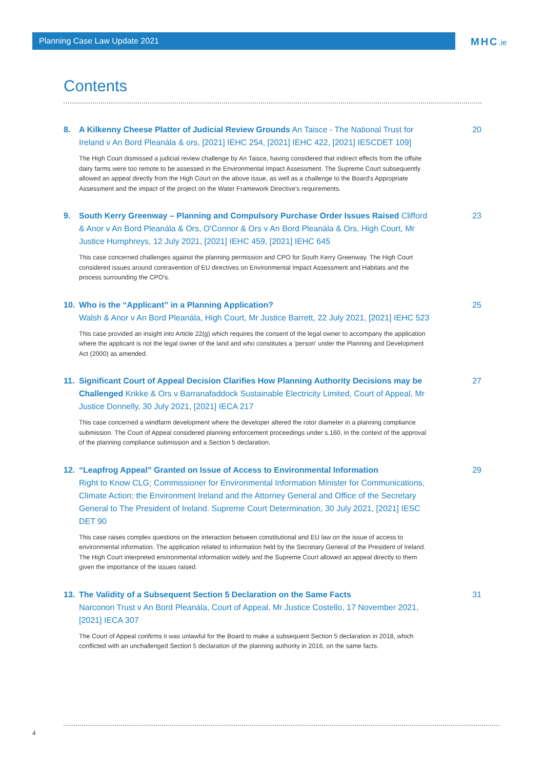Planning Case Law Update 2021 MHC.ie
Contents
8. A Kilkenny Cheese Platter of Judicial Review Grounds An Taisce - The National Trust for Ireland v An Bord Pleanála & ors, [2021] IEHC 254, [2021] IEHC 422, [2021] IESCDET 109]
The High Court dismissed a judicial review challenge by An Taisce, having considered that indirect effects from the offsite dairy farms were too remote to be assessed in the Environmental Impact Assessment. The Supreme Court subsequently allowed an appeal directly from the High Court on the above issue, as well as a challenge to the Board's Appropriate Assessment and the impact of the project on the Water Framework Directive's requirements.
20
9. South Kerry Greenway – Planning and Compulsory Purchase Order Issues Raised Clifford & Anor v An Bord Pleanála & Ors, O'Connor & Ors v An Bord Pleanála & Ors, High Court, Mr Justice Humphreys, 12 July 2021, [2021] IEHC 459, [2021] IEHC 645
This case concerned challenges against the planning permission and CPO for South Kerry Greenway. The High Court considered issues around contravention of EU directives on Environmental Impact Assessment and Habitats and the process surrounding the CPO's.
23
10. Who is the “Applicant” in a Planning Application?
Walsh & Anor v An Bord Pleanála, High Court, Mr Justice Barrett, 22 July 2021, [2021] IEHC 523
This case provided an insight into Article 22(g) which requires the consent of the legal owner to accompany the application where the applicant is not the legal owner of the land and who constitutes a 'person' under the Planning and Development Act (2000) as amended.
25
11. Significant Court of Appeal Decision Clarifies How Planning Authority Decisions may be Challenged Krikke & Ors v Barranafaddock Sustainable Electricity Limited, Court of Appeal, Mr Justice Donnelly, 30 July 2021, [2021] IECA 217
This case concerned a windfarm development where the developer altered the rotor diameter in a planning compliance submission. The Court of Appeal considered planning enforcement proceedings under s.160, in the context of the approval of the planning compliance submission and a Section 5 declaration.
27
12. “Leapfrog Appeal” Granted on Issue of Access to Environmental Information
Right to Know CLG; Commissioner for Environmental Information Minister for Communications, Climate Action; the Environment Ireland and the Attorney General and Office of the Secretary General to The President of Ireland. Supreme Court Determination, 30 July 2021, [2021] IESC DET 90
This case raises complex questions on the interaction between constitutional and EU law on the issue of access to environmental information. The application related to information held by the Secretary General of the President of Ireland. The High Court interpreted environmental information widely and the Supreme Court allowed an appeal directly to them given the importance of the issues raised.
29
13. The Validity of a Subsequent Section 5 Declaration on the Same Facts
Narconon Trust v An Bord Pleanála, Court of Appeal, Mr Justice Costello, 17 November 2021, [2021] IECA 307
The Court of Appeal confirms it was unlawful for the Board to make a subsequent Section 5 declaration in 2018, which conflicted with an unchallenged Section 5 declaration of the planning authority in 2016, on the same facts.
31
4